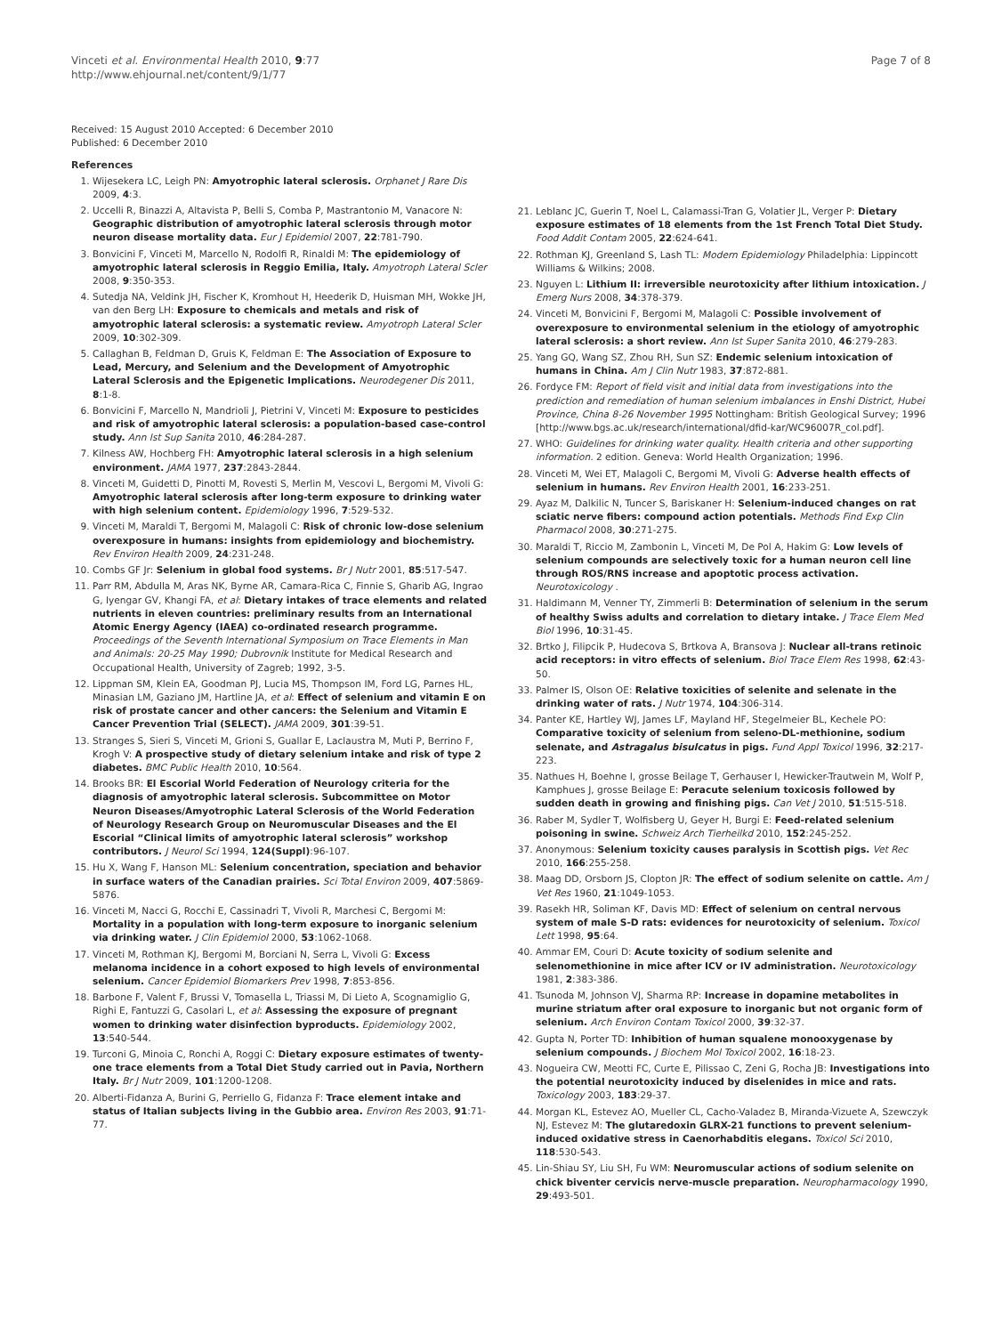Vinceti et al. Environmental Health 2010, 9:77
http://www.ehjournal.net/content/9/1/77
Page 7 of 8
Received: 15 August 2010 Accepted: 6 December 2010
Published: 6 December 2010
References
1. Wijesekera LC, Leigh PN: Amyotrophic lateral sclerosis. Orphanet J Rare Dis 2009, 4:3.
2. Uccelli R, Binazzi A, Altavista P, Belli S, Comba P, Mastrantonio M, Vanacore N: Geographic distribution of amyotrophic lateral sclerosis through motor neuron disease mortality data. Eur J Epidemiol 2007, 22:781-790.
3. Bonvicini F, Vinceti M, Marcello N, Rodolfi R, Rinaldi M: The epidemiology of amyotrophic lateral sclerosis in Reggio Emilia, Italy. Amyotroph Lateral Scler 2008, 9:350-353.
4. Sutedja NA, Veldink JH, Fischer K, Kromhout H, Heederik D, Huisman MH, Wokke JH, van den Berg LH: Exposure to chemicals and metals and risk of amyotrophic lateral sclerosis: a systematic review. Amyotroph Lateral Scler 2009, 10:302-309.
5. Callaghan B, Feldman D, Gruis K, Feldman E: The Association of Exposure to Lead, Mercury, and Selenium and the Development of Amyotrophic Lateral Sclerosis and the Epigenetic Implications. Neurodegener Dis 2011, 8:1-8.
6. Bonvicini F, Marcello N, Mandrioli J, Pietrini V, Vinceti M: Exposure to pesticides and risk of amyotrophic lateral sclerosis: a population-based case-control study. Ann Ist Sup Sanita 2010, 46:284-287.
7. Kilness AW, Hochberg FH: Amyotrophic lateral sclerosis in a high selenium environment. JAMA 1977, 237:2843-2844.
8. Vinceti M, Guidetti D, Pinotti M, Rovesti S, Merlin M, Vescovi L, Bergomi M, Vivoli G: Amyotrophic lateral sclerosis after long-term exposure to drinking water with high selenium content. Epidemiology 1996, 7:529-532.
9. Vinceti M, Maraldi T, Bergomi M, Malagoli C: Risk of chronic low-dose selenium overexposure in humans: insights from epidemiology and biochemistry. Rev Environ Health 2009, 24:231-248.
10. Combs GF Jr: Selenium in global food systems. Br J Nutr 2001, 85:517-547.
11. Parr RM, Abdulla M, Aras NK, Byrne AR, Camara-Rica C, Finnie S, Gharib AG, Ingrao G, Iyengar GV, Khangi FA, et al: Dietary intakes of trace elements and related nutrients in eleven countries: preliminary results from an International Atomic Energy Agency (IAEA) co-ordinated research programme. Proceedings of the Seventh International Symposium on Trace Elements in Man and Animals: 20-25 May 1990; Dubrovnik Institute for Medical Research and Occupational Health, University of Zagreb; 1992, 3-5.
12. Lippman SM, Klein EA, Goodman PJ, Lucia MS, Thompson IM, Ford LG, Parnes HL, Minasian LM, Gaziano JM, Hartline JA, et al: Effect of selenium and vitamin E on risk of prostate cancer and other cancers: the Selenium and Vitamin E Cancer Prevention Trial (SELECT). JAMA 2009, 301:39-51.
13. Stranges S, Sieri S, Vinceti M, Grioni S, Guallar E, Laclaustra M, Muti P, Berrino F, Krogh V: A prospective study of dietary selenium intake and risk of type 2 diabetes. BMC Public Health 2010, 10:564.
14. Brooks BR: El Escorial World Federation of Neurology criteria for the diagnosis of amyotrophic lateral sclerosis. Subcommittee on Motor Neuron Diseases/Amyotrophic Lateral Sclerosis of the World Federation of Neurology Research Group on Neuromuscular Diseases and the El Escorial “Clinical limits of amyotrophic lateral sclerosis” workshop contributors. J Neurol Sci 1994, 124(Suppl):96-107.
15. Hu X, Wang F, Hanson ML: Selenium concentration, speciation and behavior in surface waters of the Canadian prairies. Sci Total Environ 2009, 407:5869-5876.
16. Vinceti M, Nacci G, Rocchi E, Cassinadri T, Vivoli R, Marchesi C, Bergomi M: Mortality in a population with long-term exposure to inorganic selenium via drinking water. J Clin Epidemiol 2000, 53:1062-1068.
17. Vinceti M, Rothman KJ, Bergomi M, Borciani N, Serra L, Vivoli G: Excess melanoma incidence in a cohort exposed to high levels of environmental selenium. Cancer Epidemiol Biomarkers Prev 1998, 7:853-856.
18. Barbone F, Valent F, Brussi V, Tomasella L, Triassi M, Di Lieto A, Scognamiglio G, Righi E, Fantuzzi G, Casolari L, et al: Assessing the exposure of pregnant women to drinking water disinfection byproducts. Epidemiology 2002, 13:540-544.
19. Turconi G, Minoia C, Ronchi A, Roggi C: Dietary exposure estimates of twenty-one trace elements from a Total Diet Study carried out in Pavia, Northern Italy. Br J Nutr 2009, 101:1200-1208.
20. Alberti-Fidanza A, Burini G, Perriello G, Fidanza F: Trace element intake and status of Italian subjects living in the Gubbio area. Environ Res 2003, 91:71-77.
21. Leblanc JC, Guerin T, Noel L, Calamassi-Tran G, Volatier JL, Verger P: Dietary exposure estimates of 18 elements from the 1st French Total Diet Study. Food Addit Contam 2005, 22:624-641.
22. Rothman KJ, Greenland S, Lash TL: Modern Epidemiology Philadelphia: Lippincott Williams & Wilkins; 2008.
23. Nguyen L: Lithium II: irreversible neurotoxicity after lithium intoxication. J Emerg Nurs 2008, 34:378-379.
24. Vinceti M, Bonvicini F, Bergomi M, Malagoli C: Possible involvement of overexposure to environmental selenium in the etiology of amyotrophic lateral sclerosis: a short review. Ann Ist Super Sanita 2010, 46:279-283.
25. Yang GQ, Wang SZ, Zhou RH, Sun SZ: Endemic selenium intoxication of humans in China. Am J Clin Nutr 1983, 37:872-881.
26. Fordyce FM: Report of field visit and initial data from investigations into the prediction and remediation of human selenium imbalances in Enshi District, Hubei Province, China 8-26 November 1995 Nottingham: British Geological Survey; 1996 [http://www.bgs.ac.uk/research/international/dfid-kar/WC96007R_col.pdf].
27. WHO: Guidelines for drinking water quality. Health criteria and other supporting information. 2 edition. Geneva: World Health Organization; 1996.
28. Vinceti M, Wei ET, Malagoli C, Bergomi M, Vivoli G: Adverse health effects of selenium in humans. Rev Environ Health 2001, 16:233-251.
29. Ayaz M, Dalkilic N, Tuncer S, Bariskaner H: Selenium-induced changes on rat sciatic nerve fibers: compound action potentials. Methods Find Exp Clin Pharmacol 2008, 30:271-275.
30. Maraldi T, Riccio M, Zambonin L, Vinceti M, De Pol A, Hakim G: Low levels of selenium compounds are selectively toxic for a human neuron cell line through ROS/RNS increase and apoptotic process activation. Neurotoxicology .
31. Haldimann M, Venner TY, Zimmerli B: Determination of selenium in the serum of healthy Swiss adults and correlation to dietary intake. J Trace Elem Med Biol 1996, 10:31-45.
32. Brtko J, Filipcik P, Hudecova S, Brtkova A, Bransova J: Nuclear all-trans retinoic acid receptors: in vitro effects of selenium. Biol Trace Elem Res 1998, 62:43-50.
33. Palmer IS, Olson OE: Relative toxicities of selenite and selenate in the drinking water of rats. J Nutr 1974, 104:306-314.
34. Panter KE, Hartley WJ, James LF, Mayland HF, Stegelmeier BL, Kechele PO: Comparative toxicity of selenium from seleno-DL-methionine, sodium selenate, and Astragalus bisulcatus in pigs. Fund Appl Toxicol 1996, 32:217-223.
35. Nathues H, Boehne I, grosse Beilage T, Gerhauser I, Hewicker-Trautwein M, Wolf P, Kamphues J, grosse Beilage E: Peracute selenium toxicosis followed by sudden death in growing and finishing pigs. Can Vet J 2010, 51:515-518.
36. Raber M, Sydler T, Wolfisberg U, Geyer H, Burgi E: Feed-related selenium poisoning in swine. Schweiz Arch Tierheilkd 2010, 152:245-252.
37. Anonymous: Selenium toxicity causes paralysis in Scottish pigs. Vet Rec 2010, 166:255-258.
38. Maag DD, Orsborn JS, Clopton JR: The effect of sodium selenite on cattle. Am J Vet Res 1960, 21:1049-1053.
39. Rasekh HR, Soliman KF, Davis MD: Effect of selenium on central nervous system of male S-D rats: evidences for neurotoxicity of selenium. Toxicol Lett 1998, 95:64.
40. Ammar EM, Couri D: Acute toxicity of sodium selenite and selenomethionine in mice after ICV or IV administration. Neurotoxicology 1981, 2:383-386.
41. Tsunoda M, Johnson VJ, Sharma RP: Increase in dopamine metabolites in murine striatum after oral exposure to inorganic but not organic form of selenium. Arch Environ Contam Toxicol 2000, 39:32-37.
42. Gupta N, Porter TD: Inhibition of human squalene monooxygenase by selenium compounds. J Biochem Mol Toxicol 2002, 16:18-23.
43. Nogueira CW, Meotti FC, Curte E, Pilissao C, Zeni G, Rocha JB: Investigations into the potential neurotoxicity induced by diselenides in mice and rats. Toxicology 2003, 183:29-37.
44. Morgan KL, Estevez AO, Mueller CL, Cacho-Valadez B, Miranda-Vizuete A, Szewczyk NJ, Estevez M: The glutaredoxin GLRX-21 functions to prevent selenium-induced oxidative stress in Caenorhabditis elegans. Toxicol Sci 2010, 118:530-543.
45. Lin-Shiau SY, Liu SH, Fu WM: Neuromuscular actions of sodium selenite on chick biventer cervicis nerve-muscle preparation. Neuropharmacology 1990, 29:493-501.